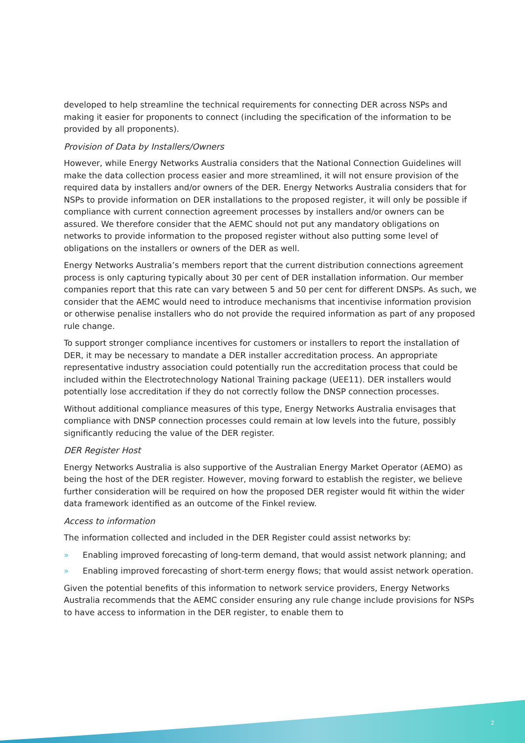developed to help streamline the technical requirements for connecting DER across NSPs and making it easier for proponents to connect (including the specification of the information to be provided by all proponents).
Provision of Data by Installers/Owners
However, while Energy Networks Australia considers that the National Connection Guidelines will make the data collection process easier and more streamlined, it will not ensure provision of the required data by installers and/or owners of the DER. Energy Networks Australia considers that for NSPs to provide information on DER installations to the proposed register, it will only be possible if compliance with current connection agreement processes by installers and/or owners can be assured. We therefore consider that the AEMC should not put any mandatory obligations on networks to provide information to the proposed register without also putting some level of obligations on the installers or owners of the DER as well.
Energy Networks Australia’s members report that the current distribution connections agreement process is only capturing typically about 30 per cent of DER installation information. Our member companies report that this rate can vary between 5 and 50 per cent for different DNSPs. As such, we consider that the AEMC would need to introduce mechanisms that incentivise information provision or otherwise penalise installers who do not provide the required information as part of any proposed rule change.
To support stronger compliance incentives for customers or installers to report the installation of DER, it may be necessary to mandate a DER installer accreditation process. An appropriate representative industry association could potentially run the accreditation process that could be included within the Electrotechnology National Training package (UEE11). DER installers would potentially lose accreditation if they do not correctly follow the DNSP connection processes.
Without additional compliance measures of this type, Energy Networks Australia envisages that compliance with DNSP connection processes could remain at low levels into the future, possibly significantly reducing the value of the DER register.
DER Register Host
Energy Networks Australia is also supportive of the Australian Energy Market Operator (AEMO) as being the host of the DER register. However, moving forward to establish the register, we believe further consideration will be required on how the proposed DER register would fit within the wider data framework identified as an outcome of the Finkel review.
Access to information
The information collected and included in the DER Register could assist networks by:
» Enabling improved forecasting of long-term demand, that would assist network planning; and
» Enabling improved forecasting of short-term energy flows; that would assist network operation.
Given the potential benefits of this information to network service providers, Energy Networks Australia recommends that the AEMC consider ensuring any rule change include provisions for NSPs to have access to information in the DER register, to enable them to
2